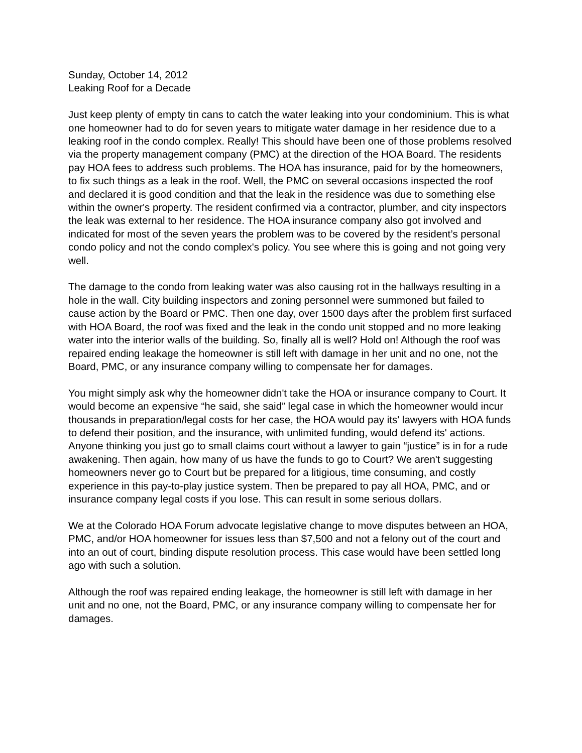Sunday, October 14, 2012
Leaking Roof for a Decade
Just keep plenty of empty tin cans to catch the water leaking into your condominium. This is what one homeowner had to do for seven years to mitigate water damage in her residence due to a leaking roof in the condo complex. Really! This should have been one of those problems resolved via the property management company (PMC) at the direction of the HOA Board. The residents pay HOA fees to address such problems. The HOA has insurance, paid for by the homeowners, to fix such things as a leak in the roof. Well, the PMC on several occasions inspected the roof and declared it is good condition and that the leak in the residence was due to something else within the owner's property. The resident confirmed via a contractor, plumber, and city inspectors the leak was external to her residence. The HOA insurance company also got involved and indicated for most of the seven years the problem was to be covered by the resident’s personal condo policy and not the condo complex's policy. You see where this is going and not going very well.
The damage to the condo from leaking water was also causing rot in the hallways resulting in a hole in the wall. City building inspectors and zoning personnel were summoned but failed to cause action by the Board or PMC. Then one day, over 1500 days after the problem first surfaced with HOA Board, the roof was fixed and the leak in the condo unit stopped and no more leaking water into the interior walls of the building. So, finally all is well? Hold on! Although the roof was repaired ending leakage the homeowner is still left with damage in her unit and no one, not the Board, PMC, or any insurance company willing to compensate her for damages.
You might simply ask why the homeowner didn't take the HOA or insurance company to Court. It would become an expensive “he said, she said” legal case in which the homeowner would incur thousands in preparation/legal costs for her case, the HOA would pay its' lawyers with HOA funds to defend their position, and the insurance, with unlimited funding, would defend its' actions. Anyone thinking you just go to small claims court without a lawyer to gain “justice” is in for a rude awakening. Then again, how many of us have the funds to go to Court? We aren't suggesting homeowners never go to Court but be prepared for a litigious, time consuming, and costly experience in this pay-to-play justice system. Then be prepared to pay all HOA, PMC, and or insurance company legal costs if you lose. This can result in some serious dollars.
We at the Colorado HOA Forum advocate legislative change to move disputes between an HOA, PMC, and/or HOA homeowner for issues less than $7,500 and not a felony out of the court and into an out of court, binding dispute resolution process. This case would have been settled long ago with such a solution.
Although the roof was repaired ending leakage, the homeowner is still left with damage in her unit and no one, not the Board, PMC, or any insurance company willing to compensate her for damages.